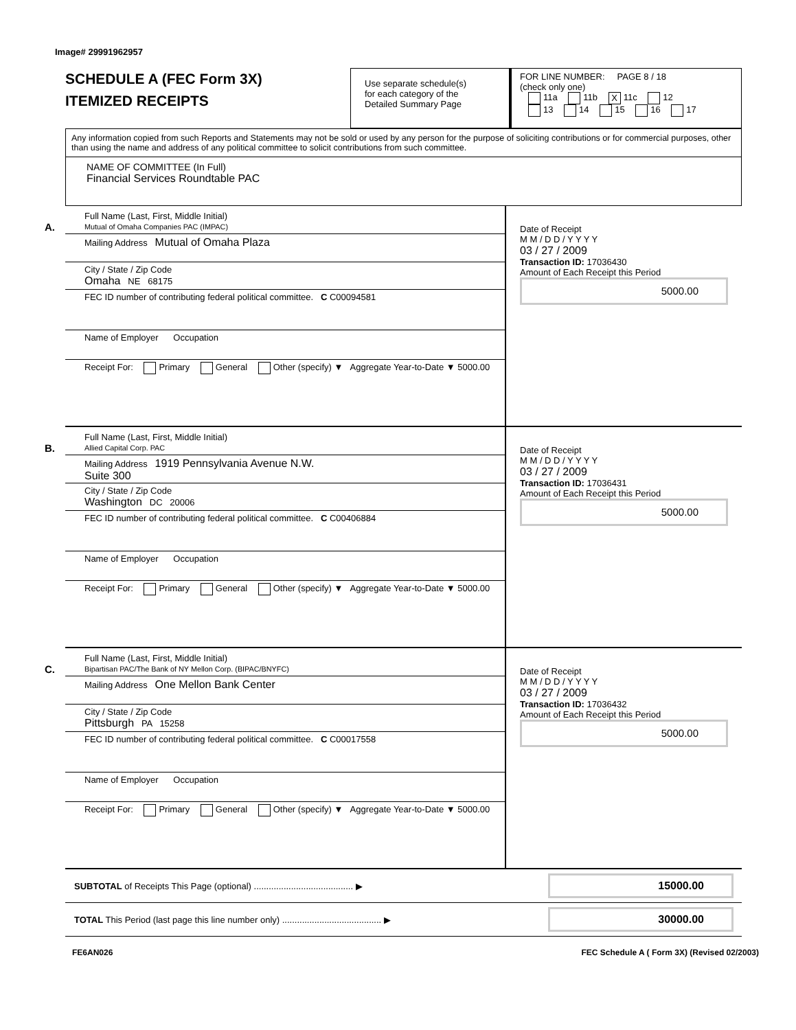Image# 29991962957
SCHEDULE A (FEC Form 3X)
ITEMIZED RECEIPTS
Use separate schedule(s)
for each category of the
Detailed Summary Page
FOR LINE NUMBER: PAGE 8 / 18
(check only one)
11a 11b X 11c 12
13 14 15 16 17
Any information copied from such Reports and Statements may not be sold or used by any person for the purpose of soliciting contributions or for commercial purposes, other than using the name and address of any political committee to solicit contributions from such committee.
NAME OF COMMITTEE (In Full)
Financial Services Roundtable PAC
A.
Full Name (Last, First, Middle Initial)
Mutual of Omaha Companies PAC (IMPAC)
Mailing Address Mutual of Omaha Plaza
City / State / Zip Code
Omaha NE 68175
FEC ID number of contributing federal political committee. C C00094581
Name of Employer Occupation
Receipt For: Primary General Other (specify) ▼ Aggregate Year-to-Date ▼ 5000.00
Date of Receipt
M M / D D / Y Y Y Y
03 / 27 / 2009
Transaction ID: 17036430
Amount of Each Receipt this Period
5000.00
B.
Full Name (Last, First, Middle Initial)
Allied Capital Corp. PAC
Mailing Address 1919 Pennsylvania Avenue N.W.
Suite 300
City / State / Zip Code
Washington DC 20006
FEC ID number of contributing federal political committee. C C00406884
Name of Employer Occupation
Receipt For: Primary General Other (specify) ▼ Aggregate Year-to-Date ▼ 5000.00
Date of Receipt
M M / D D / Y Y Y Y
03 / 27 / 2009
Transaction ID: 17036431
Amount of Each Receipt this Period
5000.00
C.
Full Name (Last, First, Middle Initial)
Bipartisan PAC/The Bank of NY Mellon Corp. (BIPAC/BNYFC)
Mailing Address One Mellon Bank Center
City / State / Zip Code
Pittsburgh PA 15258
FEC ID number of contributing federal political committee. C C00017558
Name of Employer Occupation
Receipt For: Primary General Other (specify) ▼ Aggregate Year-to-Date ▼ 5000.00
Date of Receipt
M M / D D / Y Y Y Y
03 / 27 / 2009
Transaction ID: 17036432
Amount of Each Receipt this Period
5000.00
SUBTOTAL of Receipts This Page (optional) ........................................ ▶
15000.00
TOTAL This Period (last page this line number only) ........................................ ▶
30000.00
FE6AN026 FEC Schedule A ( Form 3X) (Revised 02/2003)